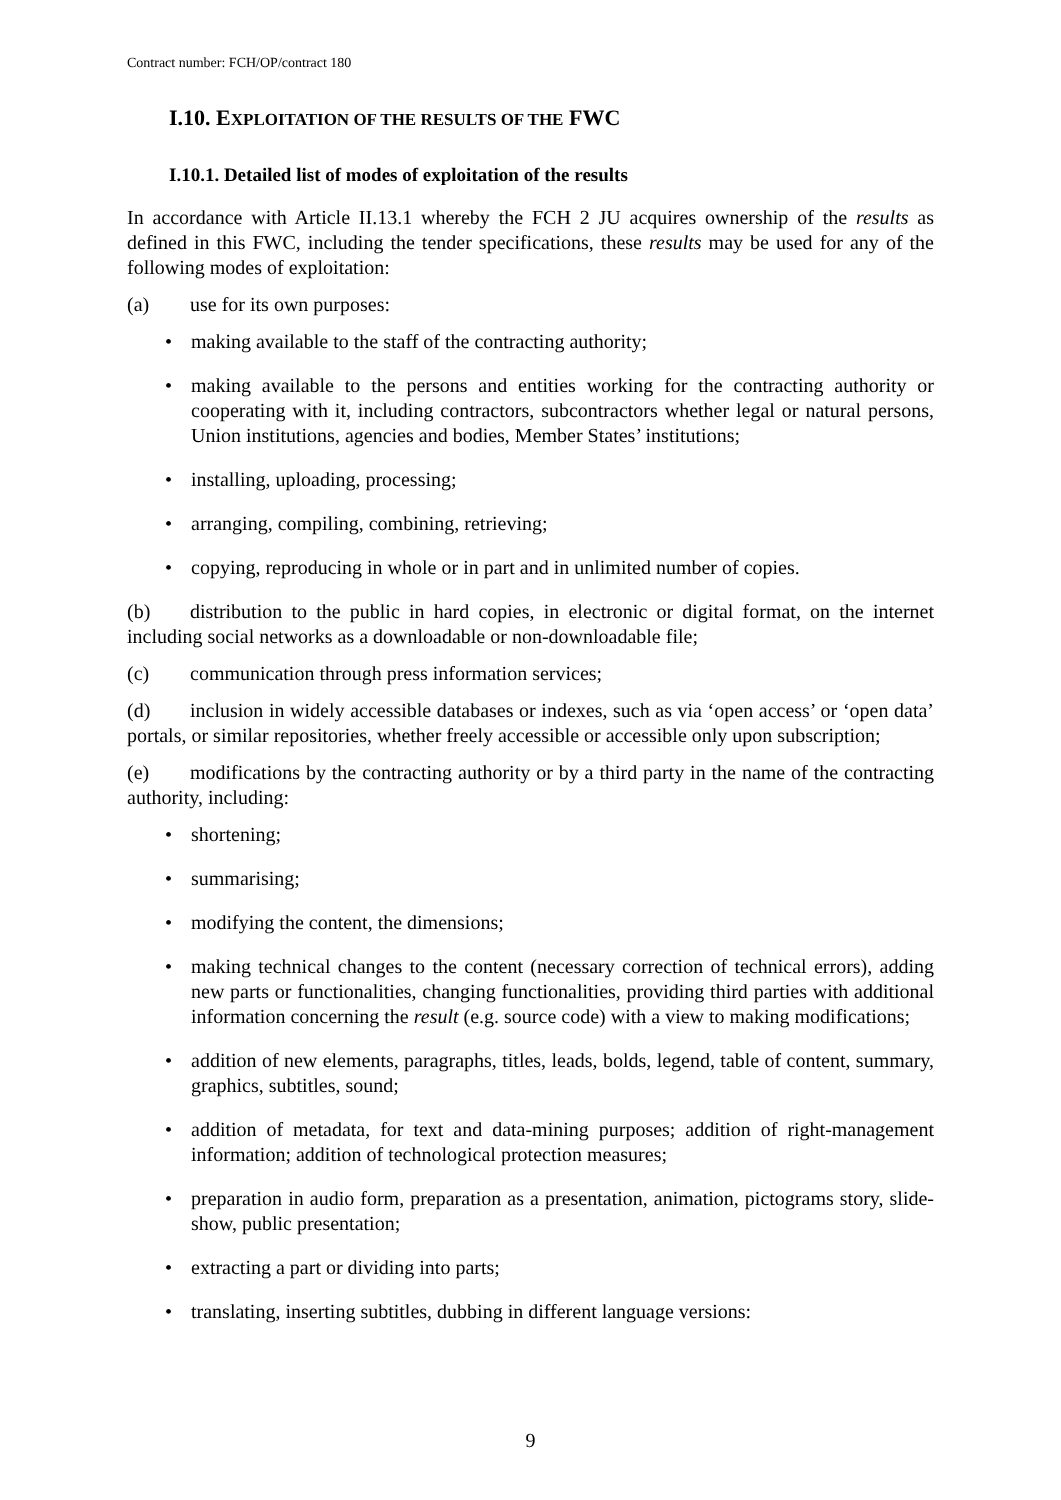Contract number: FCH/OP/contract 180
I.10. EXPLOITATION OF THE RESULTS OF THE FWC
I.10.1. Detailed list of modes of exploitation of the results
In accordance with Article II.13.1 whereby the FCH 2 JU acquires ownership of the results as defined in this FWC, including the tender specifications, these results may be used for any of the following modes of exploitation:
(a) use for its own purposes:
• making available to the staff of the contracting authority;
• making available to the persons and entities working for the contracting authority or cooperating with it, including contractors, subcontractors whether legal or natural persons, Union institutions, agencies and bodies, Member States’ institutions;
• installing, uploading, processing;
• arranging, compiling, combining, retrieving;
• copying, reproducing in whole or in part and in unlimited number of copies.
(b) distribution to the public in hard copies, in electronic or digital format, on the internet including social networks as a downloadable or non-downloadable file;
(c) communication through press information services;
(d) inclusion in widely accessible databases or indexes, such as via ‘open access’ or ‘open data’ portals, or similar repositories, whether freely accessible or accessible only upon subscription;
(e) modifications by the contracting authority or by a third party in the name of the contracting authority, including:
• shortening;
• summarising;
• modifying the content, the dimensions;
• making technical changes to the content (necessary correction of technical errors), adding new parts or functionalities, changing functionalities, providing third parties with additional information concerning the result (e.g. source code) with a view to making modifications;
• addition of new elements, paragraphs, titles, leads, bolds, legend, table of content, summary, graphics, subtitles, sound;
• addition of metadata, for text and data-mining purposes; addition of right-management information; addition of technological protection measures;
• preparation in audio form, preparation as a presentation, animation, pictograms story, slide-show, public presentation;
• extracting a part or dividing into parts;
• translating, inserting subtitles, dubbing in different language versions:
9